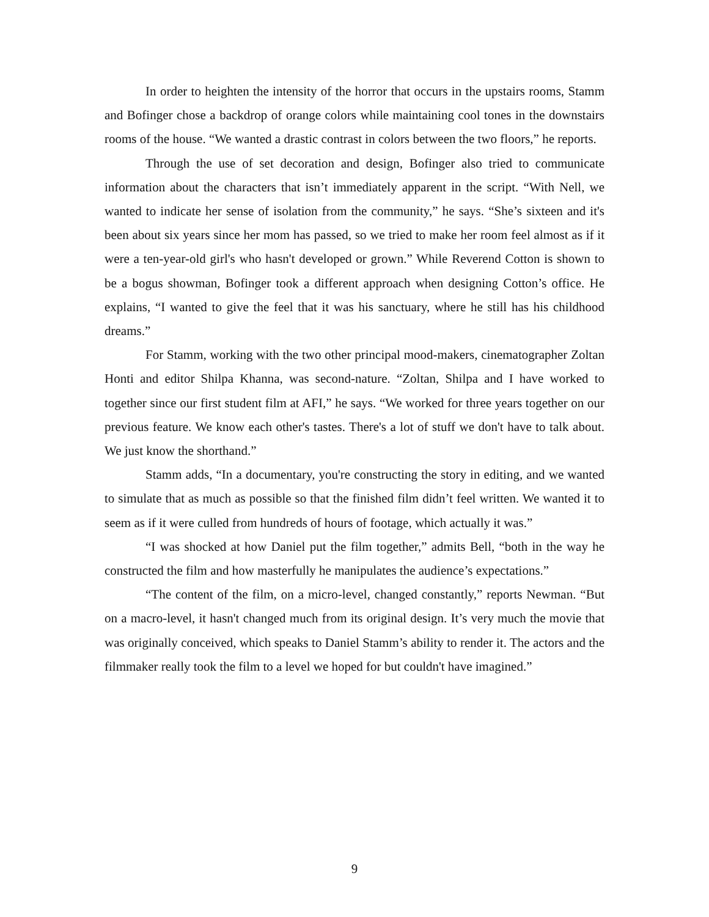In order to heighten the intensity of the horror that occurs in the upstairs rooms, Stamm and Bofinger chose a backdrop of orange colors while maintaining cool tones in the downstairs rooms of the house. “We wanted a drastic contrast in colors between the two floors,” he reports.
Through the use of set decoration and design, Bofinger also tried to communicate information about the characters that isn’t immediately apparent in the script. “With Nell, we wanted to indicate her sense of isolation from the community,” he says. “She’s sixteen and it's been about six years since her mom has passed, so we tried to make her room feel almost as if it were a ten-year-old girl's who hasn't developed or grown.” While Reverend Cotton is shown to be a bogus showman, Bofinger took a different approach when designing Cotton’s office. He explains, “I wanted to give the feel that it was his sanctuary, where he still has his childhood dreams.”
For Stamm, working with the two other principal mood-makers, cinematographer Zoltan Honti and editor Shilpa Khanna, was second-nature. “Zoltan, Shilpa and I have worked to together since our first student film at AFI,” he says. “We worked for three years together on our previous feature. We know each other's tastes. There's a lot of stuff we don't have to talk about. We just know the shorthand.”
Stamm adds, “In a documentary, you're constructing the story in editing, and we wanted to simulate that as much as possible so that the finished film didn’t feel written. We wanted it to seem as if it were culled from hundreds of hours of footage, which actually it was.”
“I was shocked at how Daniel put the film together,” admits Bell, “both in the way he constructed the film and how masterfully he manipulates the audience’s expectations.”
“The content of the film, on a micro-level, changed constantly,” reports Newman. “But on a macro-level, it hasn't changed much from its original design. It’s very much the movie that was originally conceived, which speaks to Daniel Stamm’s ability to render it. The actors and the filmmaker really took the film to a level we hoped for but couldn't have imagined.”
9